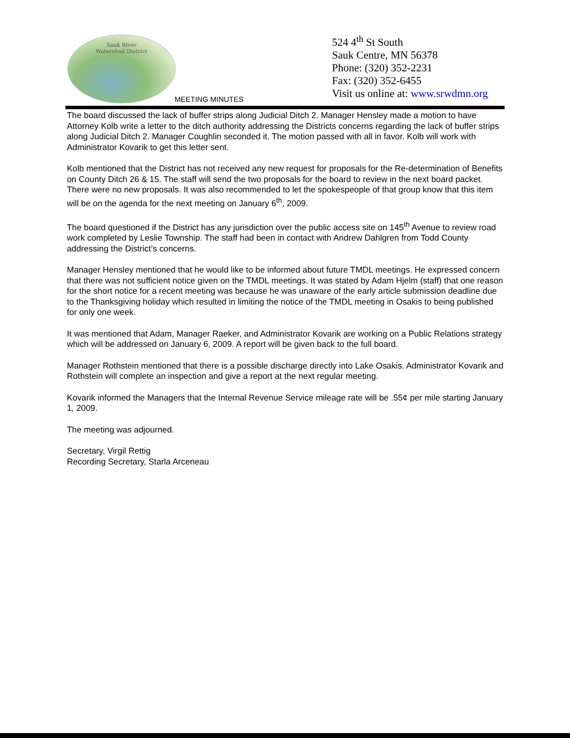Sauk River
Watershed District
MEETING MINUTES
524 4<sup>th</sup> St South
Sauk Centre, MN 56378
Phone: (320) 352-2231
Fax: (320) 352-6455
Visit us online at: www.srwdmn.org
The board discussed the lack of buffer strips along Judicial Ditch 2. Manager Hensley made a motion to have Attorney Kolb write a letter to the ditch authority addressing the Districts concerns regarding the lack of buffer strips along Judicial Ditch 2. Manager Coughlin seconded it. The motion passed with all in favor. Kolb will work with Administrator Kovarik to get this letter sent.
Kolb mentioned that the District has not received any new request for proposals for the Re-determination of Benefits on County Ditch 26 & 15. The staff will send the two proposals for the board to review in the next board packet. There were no new proposals. It was also recommended to let the spokespeople of that group know that this item will be on the agenda for the next meeting on January 6<sup>th</sup>, 2009.
The board questioned if the District has any jurisdiction over the public access site on 145<sup>th</sup> Avenue to review road work completed by Leslie Township. The staff had been in contact with Andrew Dahlgren from Todd County addressing the District’s concerns.
Manager Hensley mentioned that he would like to be informed about future TMDL meetings. He expressed concern that there was not sufficient notice given on the TMDL meetings. It was stated by Adam Hjelm (staff) that one reason for the short notice for a recent meeting was because he was unaware of the early article submission deadline due to the Thanksgiving holiday which resulted in limiting the notice of the TMDL meeting in Osakis to being published for only one week.
It was mentioned that Adam, Manager Raeker, and Administrator Kovarik are working on a Public Relations strategy which will be addressed on January 6, 2009. A report will be given back to the full board.
Manager Rothstein mentioned that there is a possible discharge directly into Lake Osakis. Administrator Kovarik and Rothstein will complete an inspection and give a report at the next regular meeting.
Kovarik informed the Managers that the Internal Revenue Service mileage rate will be .55¢ per mile starting January 1, 2009.
The meeting was adjourned.
Secretary, Virgil Rettig
Recording Secretary, Starla Arceneau